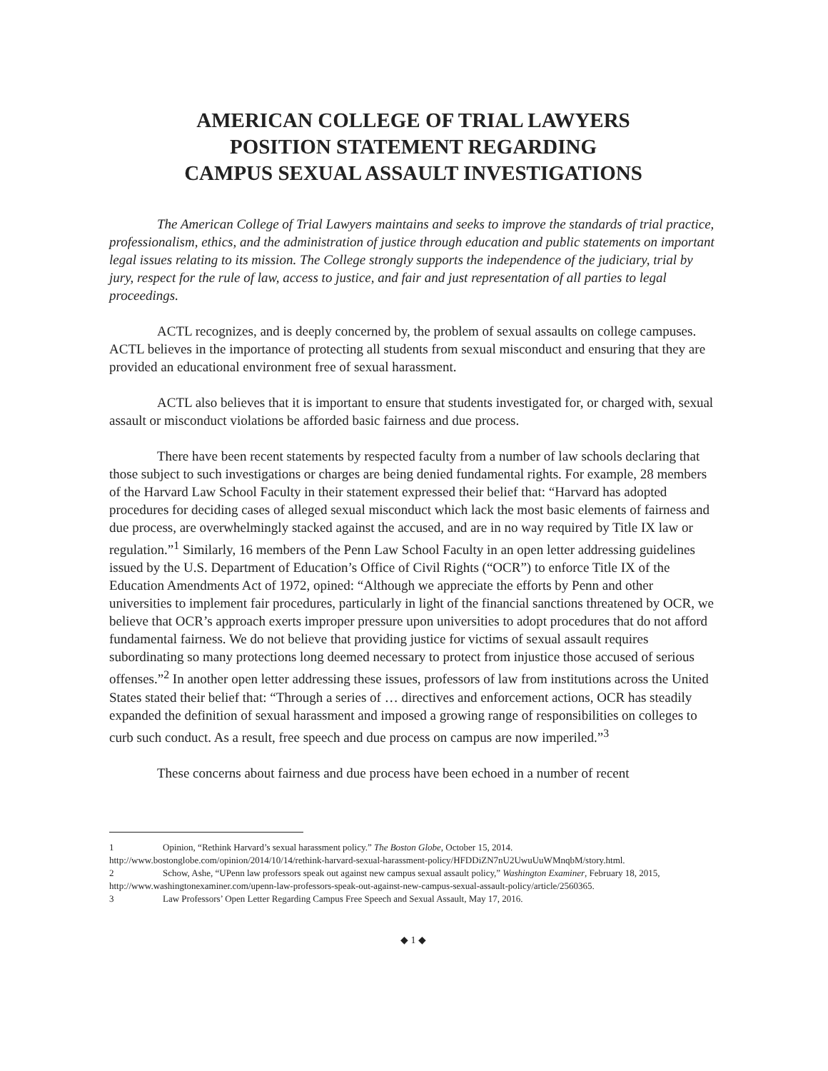AMERICAN COLLEGE OF TRIAL LAWYERS
POSITION STATEMENT REGARDING
CAMPUS SEXUAL ASSAULT INVESTIGATIONS
The American College of Trial Lawyers maintains and seeks to improve the standards of trial practice, professionalism, ethics, and the administration of justice through education and public statements on important legal issues relating to its mission. The College strongly supports the independence of the judiciary, trial by jury, respect for the rule of law, access to justice, and fair and just representation of all parties to legal proceedings.
ACTL recognizes, and is deeply concerned by, the problem of sexual assaults on college campuses. ACTL believes in the importance of protecting all students from sexual misconduct and ensuring that they are provided an educational environment free of sexual harassment.
ACTL also believes that it is important to ensure that students investigated for, or charged with, sexual assault or misconduct violations be afforded basic fairness and due process.
There have been recent statements by respected faculty from a number of law schools declaring that those subject to such investigations or charges are being denied fundamental rights. For example, 28 members of the Harvard Law School Faculty in their statement expressed their belief that: “Harvard has adopted procedures for deciding cases of alleged sexual misconduct which lack the most basic elements of fairness and due process, are overwhelmingly stacked against the accused, and are in no way required by Title IX law or regulation.”<sup>1</sup> Similarly, 16 members of the Penn Law School Faculty in an open letter addressing guidelines issued by the U.S. Department of Education’s Office of Civil Rights (“OCR”) to enforce Title IX of the Education Amendments Act of 1972, opined: “Although we appreciate the efforts by Penn and other universities to implement fair procedures, particularly in light of the financial sanctions threatened by OCR, we believe that OCR’s approach exerts improper pressure upon universities to adopt procedures that do not afford fundamental fairness. We do not believe that providing justice for victims of sexual assault requires subordinating so many protections long deemed necessary to protect from injustice those accused of serious offenses.”<sup>2</sup> In another open letter addressing these issues, professors of law from institutions across the United States stated their belief that: “Through a series of … directives and enforcement actions, OCR has steadily expanded the definition of sexual harassment and imposed a growing range of responsibilities on colleges to curb such conduct. As a result, free speech and due process on campus are now imperiled.”<sup>3</sup>
These concerns about fairness and due process have been echoed in a number of recent
1 Opinion, “Rethink Harvard’s sexual harassment policy.” The Boston Globe, October 15, 2014.
http://www.bostonglobe.com/opinion/2014/10/14/rethink-harvard-sexual-harassment-policy/HFDDiZN7nU2UwuUuWMnqbM/story.html.
2 Schow, Ashe, “UPenn law professors speak out against new campus sexual assault policy,” Washington Examiner, February 18, 2015, http://www.washingtonexaminer.com/upenn-law-professors-speak-out-against-new-campus-sexual-assault-policy/article/2560365.
3 Law Professors’ Open Letter Regarding Campus Free Speech and Sexual Assault, May 17, 2016.
◆ 1 ◆